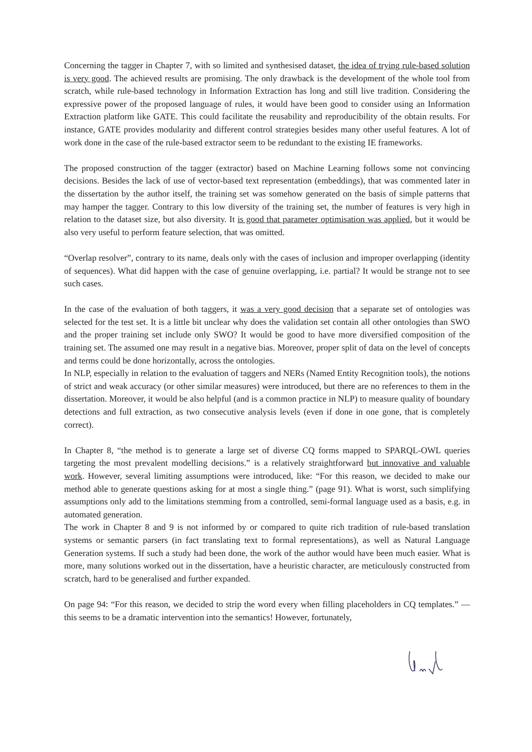Concerning the tagger in Chapter 7, with so limited and synthesised dataset, the idea of trying rule-based solution is very good. The achieved results are promising. The only drawback is the development of the whole tool from scratch, while rule-based technology in Information Extraction has long and still live tradition. Considering the expressive power of the proposed language of rules, it would have been good to consider using an Information Extraction platform like GATE. This could facilitate the reusability and reproducibility of the obtain results. For instance, GATE provides modularity and different control strategies besides many other useful features. A lot of work done in the case of the rule-based extractor seem to be redundant to the existing IE frameworks.
The proposed construction of the tagger (extractor) based on Machine Learning follows some not convincing decisions. Besides the lack of use of vector-based text representation (embeddings), that was commented later in the dissertation by the author itself, the training set was somehow generated on the basis of simple patterns that may hamper the tagger. Contrary to this low diversity of the training set, the number of features is very high in relation to the dataset size, but also diversity. It is good that parameter optimisation was applied, but it would be also very useful to perform feature selection, that was omitted.
“Overlap resolver”, contrary to its name, deals only with the cases of inclusion and improper overlapping (identity of sequences). What did happen with the case of genuine overlapping, i.e. partial? It would be strange not to see such cases.
In the case of the evaluation of both taggers, it was a very good decision that a separate set of ontologies was selected for the test set. It is a little bit unclear why does the validation set contain all other ontologies than SWO and the proper training set include only SWO? It would be good to have more diversified composition of the training set. The assumed one may result in a negative bias. Moreover, proper split of data on the level of concepts and terms could be done horizontally, across the ontologies.
In NLP, especially in relation to the evaluation of taggers and NERs (Named Entity Recognition tools), the notions of strict and weak accuracy (or other similar measures) were introduced, but there are no references to them in the dissertation. Moreover, it would be also helpful (and is a common practice in NLP) to measure quality of boundary detections and full extraction, as two consecutive analysis levels (even if done in one gone, that is completely correct).
In Chapter 8, “the method is to generate a large set of diverse CQ forms mapped to SPARQL-OWL queries targeting the most prevalent modelling decisions.” is a relatively straightforward but innovative and valuable work. However, several limiting assumptions were introduced, like: “For this reason, we decided to make our method able to generate questions asking for at most a single thing.” (page 91). What is worst, such simplifying assumptions only add to the limitations stemming from a controlled, semi-formal language used as a basis, e.g. in automated generation.
The work in Chapter 8 and 9 is not informed by or compared to quite rich tradition of rule-based translation systems or semantic parsers (in fact translating text to formal representations), as well as Natural Language Generation systems. If such a study had been done, the work of the author would have been much easier. What is more, many solutions worked out in the dissertation, have a heuristic character, are meticulously constructed from scratch, hard to be generalised and further expanded.
On page 94: “For this reason, we decided to strip the word every when filling placeholders in CQ templates.” — this seems to be a dramatic intervention into the semantics! However, fortunately,